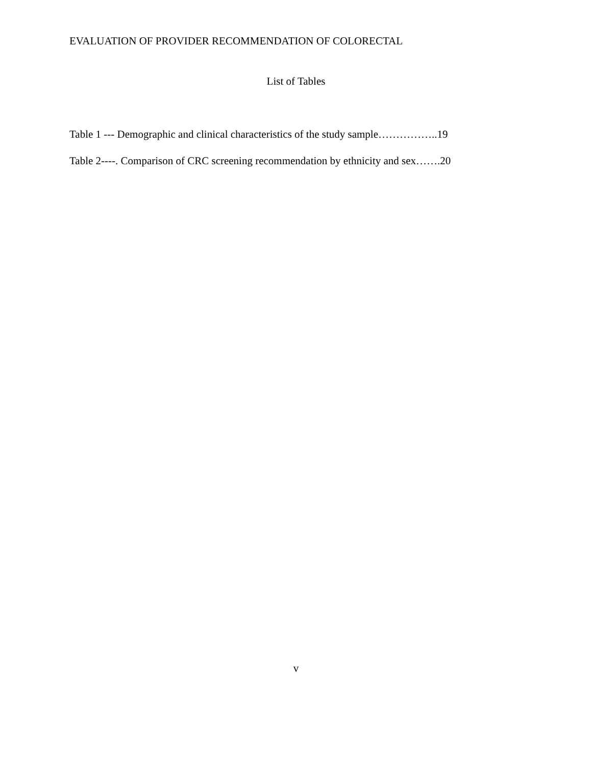EVALUATION OF PROVIDER RECOMMENDATION OF COLORECTAL
List of Tables
Table 1 --- Demographic and clinical characteristics of the study sample……………..19
Table 2----. Comparison of CRC screening recommendation by ethnicity and sex…….20
v